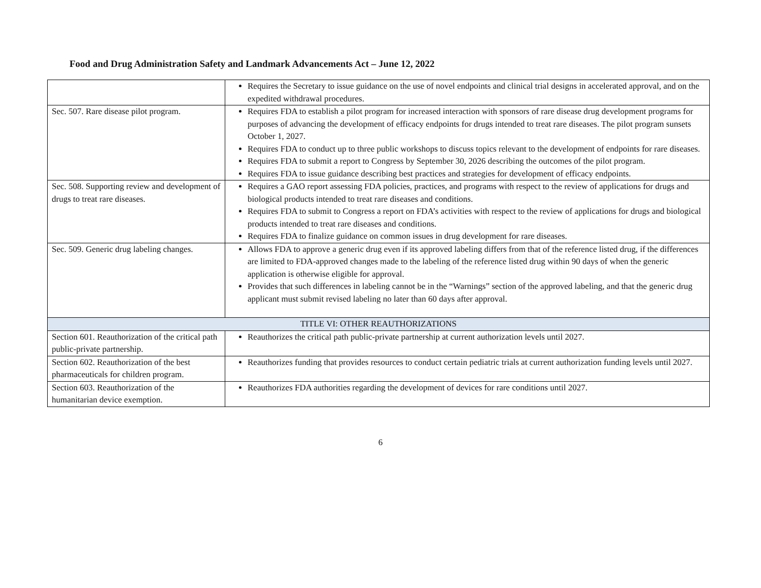Food and Drug Administration Safety and Landmark Advancements Act – June 12, 2022
| | Requires the Secretary to issue guidance on the use of novel endpoints and clinical trial designs in accelerated approval, and on the expedited withdrawal procedures. |
| Sec. 507. Rare disease pilot program. | Requires FDA to establish a pilot program for increased interaction with sponsors of rare disease drug development programs for purposes of advancing the development of efficacy endpoints for drugs intended to treat rare diseases. The pilot program sunsets October 1, 2027. Requires FDA to conduct up to three public workshops to discuss topics relevant to the development of endpoints for rare diseases. Requires FDA to submit a report to Congress by September 30, 2026 describing the outcomes of the pilot program. Requires FDA to issue guidance describing best practices and strategies for development of efficacy endpoints. |
| Sec. 508. Supporting review and development of drugs to treat rare diseases. | Requires a GAO report assessing FDA policies, practices, and programs with respect to the review of applications for drugs and biological products intended to treat rare diseases and conditions. Requires FDA to submit to Congress a report on FDA’s activities with respect to the review of applications for drugs and biological products intended to treat rare diseases and conditions. Requires FDA to finalize guidance on common issues in drug development for rare diseases. |
| Sec. 509. Generic drug labeling changes. | Allows FDA to approve a generic drug even if its approved labeling differs from that of the reference listed drug, if the differences are limited to FDA-approved changes made to the labeling of the reference listed drug within 90 days of when the generic application is otherwise eligible for approval. Provides that such differences in labeling cannot be in the “Warnings” section of the approved labeling, and that the generic drug applicant must submit revised labeling no later than 60 days after approval. |
| TITLE VI: OTHER REAUTHORIZATIONS | |
| Section 601. Reauthorization of the critical path public-private partnership. | Reauthorizes the critical path public-private partnership at current authorization levels until 2027. |
| Section 602. Reauthorization of the best pharmaceuticals for children program. | Reauthorizes funding that provides resources to conduct certain pediatric trials at current authorization funding levels until 2027. |
| Section 603. Reauthorization of the humanitarian device exemption. | Reauthorizes FDA authorities regarding the development of devices for rare conditions until 2027. |
6